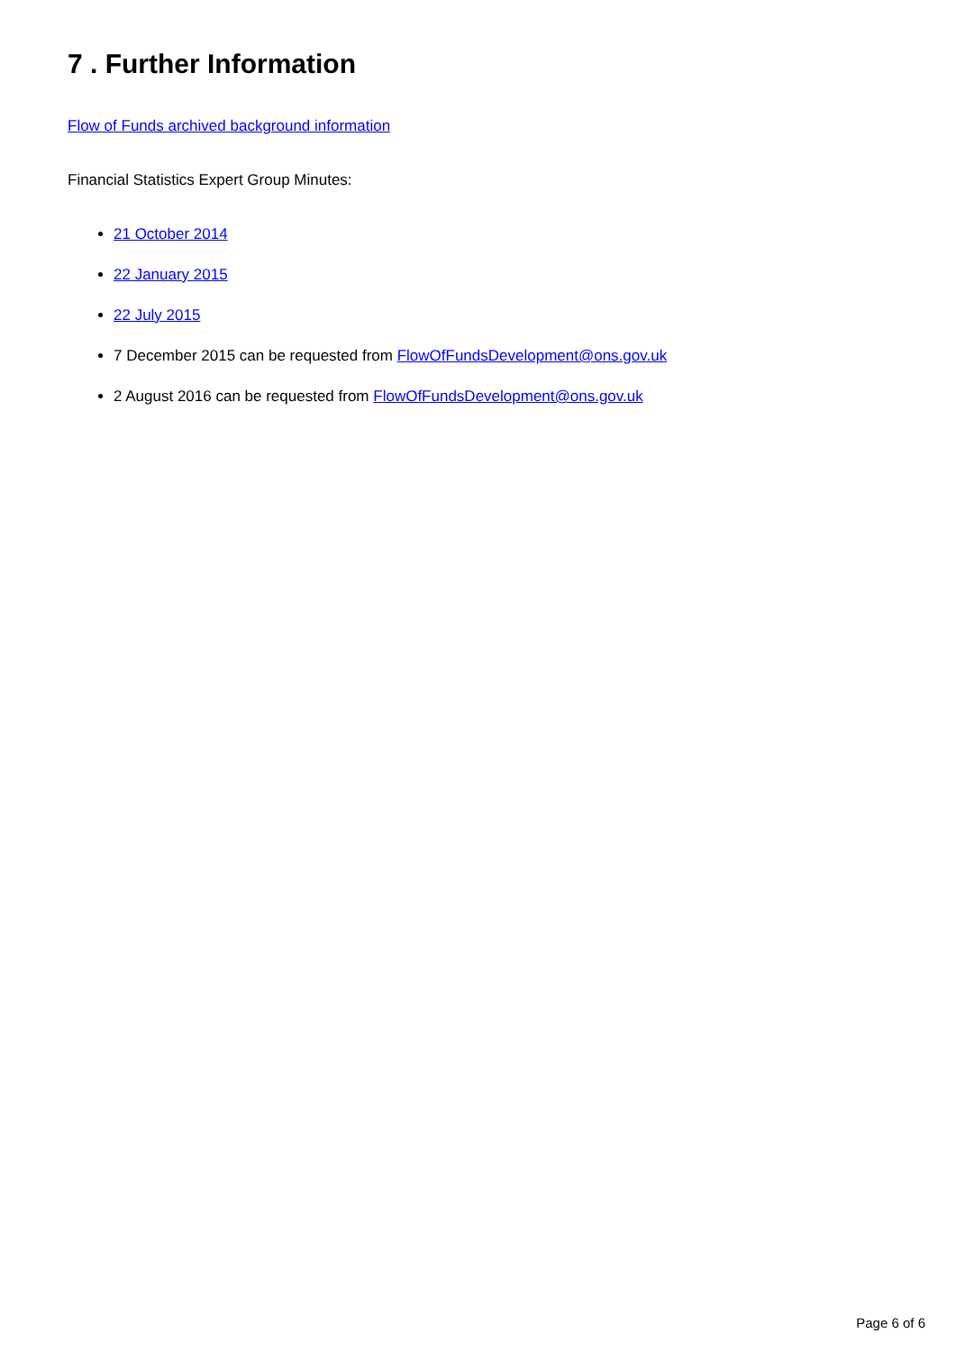7 . Further Information
Flow of Funds archived background information
Financial Statistics Expert Group Minutes:
21 October 2014
22 January 2015
22 July 2015
7 December 2015 can be requested from FlowOfFundsDevelopment@ons.gov.uk
2 August 2016 can be requested from FlowOfFundsDevelopment@ons.gov.uk
Page 6 of 6